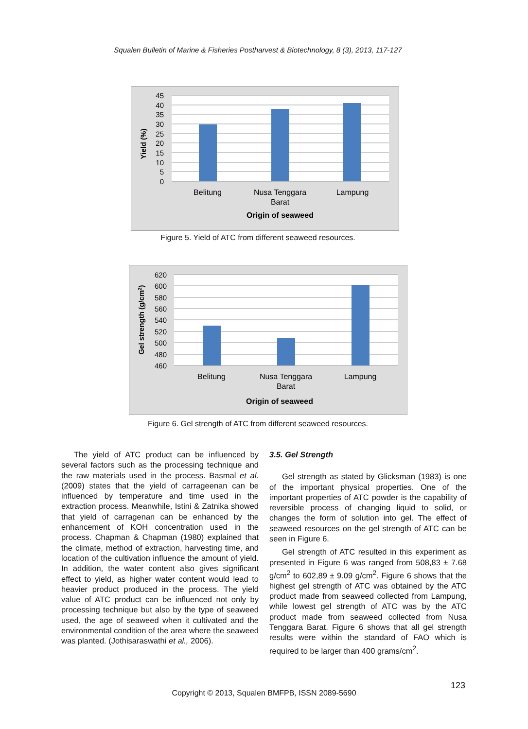Squalen Bulletin of Marine & Fisheries Postharvest & Biotechnology, 8 (3), 2013, 117-127
45
40
35
30
25
20
15
10
5
0
Belitung
Nusa Tenggara
Barat
Lampung
Origin of seaweed
Yield (%)
Figure 5. Yield of ATC from different seaweed resources.
620
600
580
560
540
520
500
480
460
Belitung
Nusa Tenggara
Barat
Lampung
Origin of seaweed
Gel strength (g/cm2)
Figure 6. Gel strength of ATC from different seaweed resources.
The yield of ATC product can be influenced by several factors such as the processing technique and the raw materials used in the process. Basmal et al. (2009) states that the yield of carrageenan can be influenced by temperature and time used in the extraction process. Meanwhile, Istini & Zatnika showed that yield of carragenan can be enhanced by the enhancement of KOH concentration used in the process. Chapman & Chapman (1980) explained that the climate, method of extraction, harvesting time, and location of the cultivation influence the amount of yield. In addition, the water content also gives significant effect to yield, as higher water content would lead to heavier product produced in the process. The yield value of ATC product can be influenced not only by processing technique but also by the type of seaweed used, the age of seaweed when it cultivated and the environmental condition of the area where the seaweed was planted. (Jothisaraswathi et al., 2006).
3.5. Gel Strength
Gel strength as stated by Glicksman (1983) is one of the important physical properties. One of the important properties of ATC powder is the capability of reversible process of changing liquid to solid, or changes the form of solution into gel. The effect of seaweed resources on the gel strength of ATC can be seen in Figure 6.
Gel strength of ATC resulted in this experiment as presented in Figure 6 was ranged from 508,83 ± 7.68 g/cm<sup>2</sup> to 602,89 ± 9.09 g/cm<sup>2</sup>. Figure 6 shows that the highest gel strength of ATC was obtained by the ATC product made from seaweed collected from Lampung, while lowest gel strength of ATC was by the ATC product made from seaweed collected from Nusa Tenggara Barat. Figure 6 shows that all gel strength results were within the standard of FAO which is required to be larger than 400 grams/cm<sup>2</sup>.
123
Copyright © 2013, Squalen BMFPB, ISSN 2089-5690